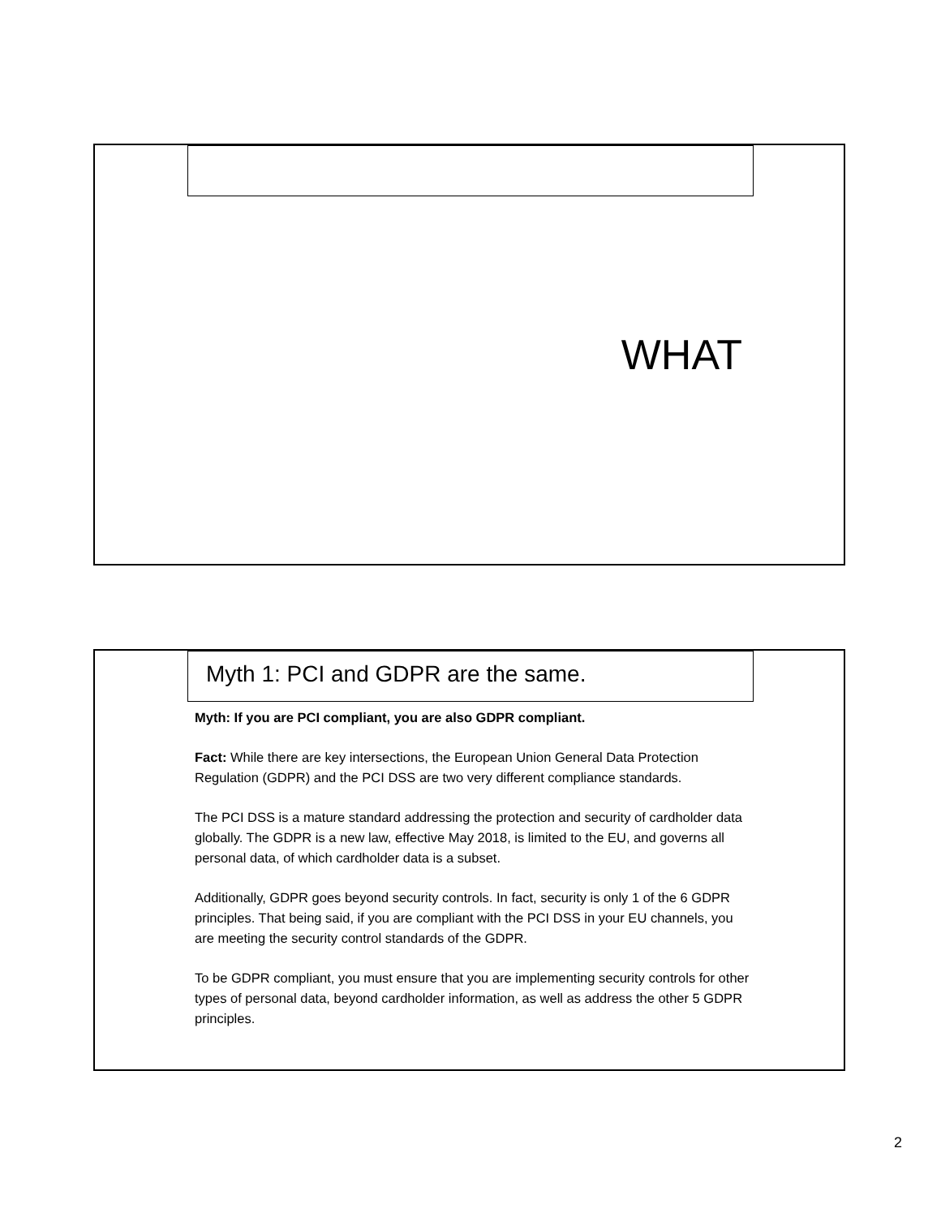WHAT
Myth 1: PCI and GDPR are the same.
Myth: If you are PCI compliant, you are also GDPR compliant.
Fact: While there are key intersections, the European Union General Data Protection Regulation (GDPR) and the PCI DSS are two very different compliance standards.
The PCI DSS is a mature standard addressing the protection and security of cardholder data globally. The GDPR is a new law, effective May 2018, is limited to the EU, and governs all personal data, of which cardholder data is a subset.
Additionally, GDPR goes beyond security controls. In fact, security is only 1 of the 6 GDPR principles. That being said, if you are compliant with the PCI DSS in your EU channels, you are meeting the security control standards of the GDPR.
To be GDPR compliant, you must ensure that you are implementing security controls for other types of personal data, beyond cardholder information, as well as address the other 5 GDPR principles.
2